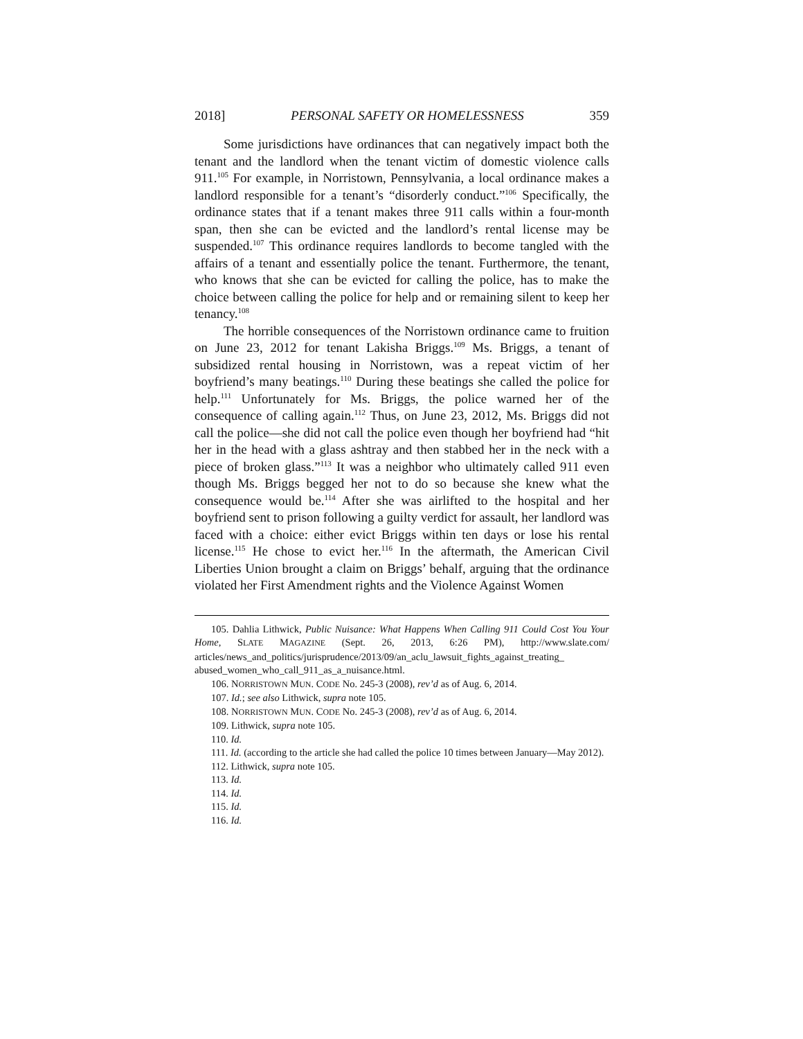2018] PERSONAL SAFETY OR HOMELESSNESS 359
Some jurisdictions have ordinances that can negatively impact both the tenant and the landlord when the tenant victim of domestic violence calls 911.<sup>105</sup> For example, in Norristown, Pennsylvania, a local ordinance makes a landlord responsible for a tenant’s “disorderly conduct.”<sup>106</sup> Specifically, the ordinance states that if a tenant makes three 911 calls within a four-month span, then she can be evicted and the landlord’s rental license may be suspended.<sup>107</sup> This ordinance requires landlords to become tangled with the affairs of a tenant and essentially police the tenant. Furthermore, the tenant, who knows that she can be evicted for calling the police, has to make the choice between calling the police for help and or remaining silent to keep her tenancy.<sup>108</sup>
The horrible consequences of the Norristown ordinance came to fruition on June 23, 2012 for tenant Lakisha Briggs.<sup>109</sup> Ms. Briggs, a tenant of subsidized rental housing in Norristown, was a repeat victim of her boyfriend’s many beatings.<sup>110</sup> During these beatings she called the police for help.<sup>111</sup> Unfortunately for Ms. Briggs, the police warned her of the consequence of calling again.<sup>112</sup> Thus, on June 23, 2012, Ms. Briggs did not call the police—she did not call the police even though her boyfriend had “hit her in the head with a glass ashtray and then stabbed her in the neck with a piece of broken glass.”<sup>113</sup> It was a neighbor who ultimately called 911 even though Ms. Briggs begged her not to do so because she knew what the consequence would be.<sup>114</sup> After she was airlifted to the hospital and her boyfriend sent to prison following a guilty verdict for assault, her landlord was faced with a choice: either evict Briggs within ten days or lose his rental license.<sup>115</sup> He chose to evict her.<sup>116</sup> In the aftermath, the American Civil Liberties Union brought a claim on Briggs’ behalf, arguing that the ordinance violated her First Amendment rights and the Violence Against Women
105. Dahlia Lithwick, Public Nuisance: What Happens When Calling 911 Could Cost You Your Home, SLATE MAGAZINE (Sept. 26, 2013, 6:26 PM), http://www.slate.com/ articles/news_and_politics/jurisprudence/2013/09/an_aclu_lawsuit_fights_against_treating_ abused_women_who_call_911_as_a_nuisance.html.
106. NORRISTOWN MUN. CODE No. 245-3 (2008), rev’d as of Aug. 6, 2014.
107. Id.; see also Lithwick, supra note 105.
108. NORRISTOWN MUN. CODE No. 245-3 (2008), rev’d as of Aug. 6, 2014.
109. Lithwick, supra note 105.
110. Id.
111. Id. (according to the article she had called the police 10 times between January—May 2012).
112. Lithwick, supra note 105.
113. Id.
114. Id.
115. Id.
116. Id.